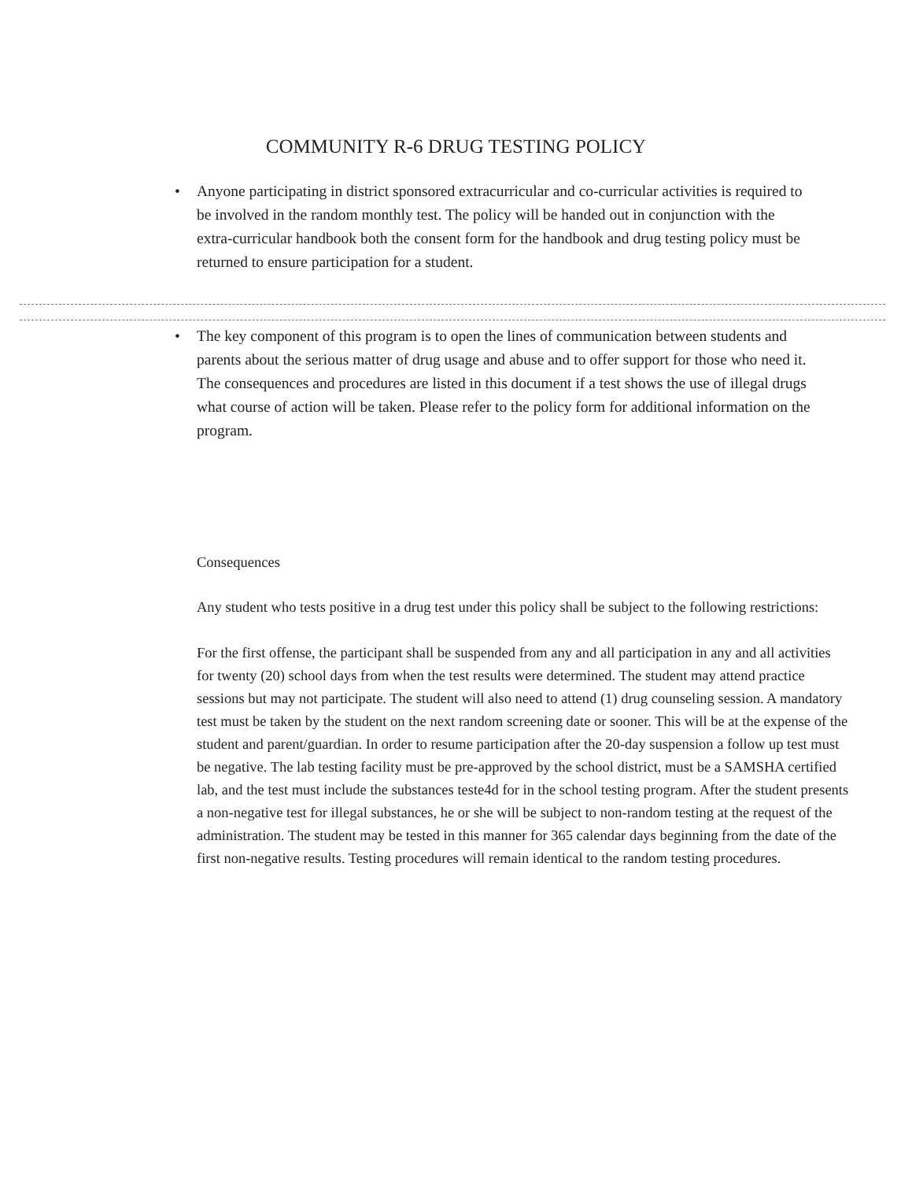COMMUNITY R-6 DRUG TESTING POLICY
• Anyone participating in district sponsored extracurricular and co-curricular activities is required to be involved in the random monthly test. The policy will be handed out in conjunction with the extra-curricular handbook both the consent form for the handbook and drug testing policy must be returned to ensure participation for a student.
• The key component of this program is to open the lines of communication between students and parents about the serious matter of drug usage and abuse and to offer support for those who need it. The consequences and procedures are listed in this document if a test shows the use of illegal drugs what course of action will be taken. Please refer to the policy form for additional information on the program.
Consequences
Any student who tests positive in a drug test under this policy shall be subject to the following restrictions:
For the first offense, the participant shall be suspended from any and all participation in any and all activities for twenty (20) school days from when the test results were determined. The student may attend practice sessions but may not participate. The student will also need to attend (1) drug counseling session. A mandatory test must be taken by the student on the next random screening date or sooner. This will be at the expense of the student and parent/guardian. In order to resume participation after the 20-day suspension a follow up test must be negative. The lab testing facility must be pre-approved by the school district, must be a SAMSHA certified lab, and the test must include the substances teste4d for in the school testing program. After the student presents a non-negative test for illegal substances, he or she will be subject to non-random testing at the request of the administration. The student may be tested in this manner for 365 calendar days beginning from the date of the first non-negative results. Testing procedures will remain identical to the random testing procedures.